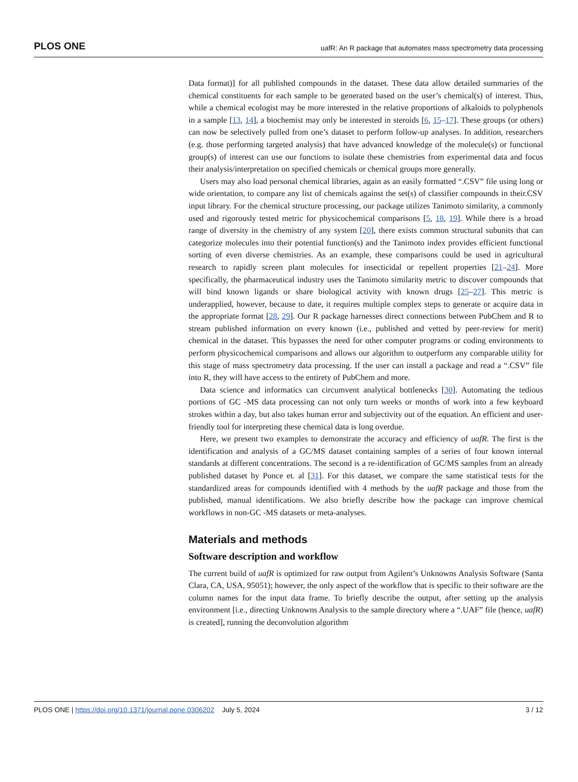PLOS ONE uafR: An R package that automates mass spectrometry data processing
Data format)] for all published compounds in the dataset. These data allow detailed summaries of the chemical constituents for each sample to be generated based on the user’s chemical(s) of interest. Thus, while a chemical ecologist may be more interested in the relative proportions of alkaloids to polyphenols in a sample [13, 14], a biochemist may only be interested in steroids [6, 15–17]. These groups (or others) can now be selectively pulled from one’s dataset to perform follow-up analyses. In addition, researchers (e.g. those performing targeted analysis) that have advanced knowledge of the molecule(s) or functional group(s) of interest can use our functions to isolate these chemistries from experimental data and focus their analysis/interpretation on specified chemicals or chemical groups more generally.
Users may also load personal chemical libraries, again as an easily formatted “.CSV” file using long or wide orientation, to compare any list of chemicals against the set(s) of classifier compounds in their.CSV input library. For the chemical structure processing, our package utilizes Tanimoto similarity, a commonly used and rigorously tested metric for physicochemical comparisons [5, 18, 19]. While there is a broad range of diversity in the chemistry of any system [20], there exists common structural subunits that can categorize molecules into their potential function(s) and the Tanimoto index provides efficient functional sorting of even diverse chemistries. As an example, these comparisons could be used in agricultural research to rapidly screen plant molecules for insecticidal or repellent properties [21–24]. More specifically, the pharmaceutical industry uses the Tanimoto similarity metric to discover compounds that will bind known ligands or share biological activity with known drugs [25–27]. This metric is underapplied, however, because to date, it requires multiple complex steps to generate or acquire data in the appropriate format [28, 29]. Our R package harnesses direct connections between PubChem and R to stream published information on every known (i.e., published and vetted by peer-review for merit) chemical in the dataset. This bypasses the need for other computer programs or coding environments to perform physicochemical comparisons and allows our algorithm to outperform any comparable utility for this stage of mass spectrometry data processing. If the user can install a package and read a “.CSV” file into R, they will have access to the entirety of PubChem and more.
Data science and informatics can circumvent analytical bottlenecks [30]. Automating the tedious portions of GC -MS data processing can not only turn weeks or months of work into a few keyboard strokes within a day, but also takes human error and subjectivity out of the equation. An efficient and user-friendly tool for interpreting these chemical data is long overdue.
Here, we present two examples to demonstrate the accuracy and efficiency of uafR. The first is the identification and analysis of a GC/MS dataset containing samples of a series of four known internal standards at different concentrations. The second is a re-identification of GC/MS samples from an already published dataset by Ponce et. al [31]. For this dataset, we compare the same statistical tests for the standardized areas for compounds identified with 4 methods by the uafR package and those from the published, manual identifications. We also briefly describe how the package can improve chemical workflows in non-GC -MS datasets or meta-analyses.
Materials and methods
Software description and workflow
The current build of uafR is optimized for raw output from Agilent’s Unknowns Analysis Software (Santa Clara, CA, USA, 95051); however, the only aspect of the workflow that is specific to their software are the column names for the input data frame. To briefly describe the output, after setting up the analysis environment [i.e., directing Unknowns Analysis to the sample directory where a “.UAF” file (hence, uafR) is created], running the deconvolution algorithm
PLOS ONE | https://doi.org/10.1371/journal.pone.0306202 July 5, 2024 3 / 12